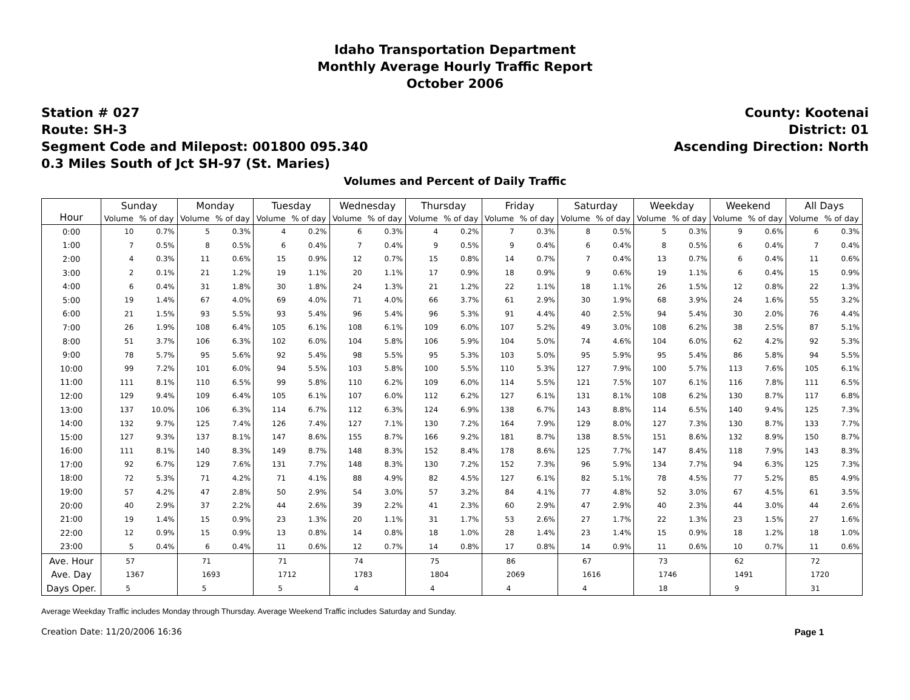Idaho Transportation Department
Monthly Average Hourly Traffic Report
October 2006
Station # 027
Route: SH-3
Segment Code and Milepost: 001800 095.340
0.3 Miles South of Jct SH-97 (St. Maries)
County: Kootenai
District: 01
Ascending Direction: North
Volumes and Percent of Daily Traffic
| Hour | Sunday | | Monday | | Tuesday | | Wednesday | | Thursday | | Friday | | Saturday | | Weekday | | Weekend | | All Days | |
| --- | --- | --- | --- | --- | --- | --- | --- | --- | --- | --- | --- | --- | --- | --- | --- | --- | --- | --- | --- | --- |
| | Volume | % of day | Volume | % of day | Volume | % of day | Volume | % of day | Volume | % of day | Volume | % of day | Volume | % of day | Volume | % of day | Volume | % of day | Volume | % of day |
| 0:00 | 10 | 0.7% | 5 | 0.3% | 4 | 0.2% | 6 | 0.3% | 4 | 0.2% | 7 | 0.3% | 8 | 0.5% | 5 | 0.3% | 9 | 0.6% | 6 | 0.3% |
| 1:00 | 7 | 0.5% | 8 | 0.5% | 6 | 0.4% | 7 | 0.4% | 9 | 0.5% | 9 | 0.4% | 6 | 0.4% | 8 | 0.5% | 6 | 0.4% | 7 | 0.4% |
| 2:00 | 4 | 0.3% | 11 | 0.6% | 15 | 0.9% | 12 | 0.7% | 15 | 0.8% | 14 | 0.7% | 7 | 0.4% | 13 | 0.7% | 6 | 0.4% | 11 | 0.6% |
| 3:00 | 2 | 0.1% | 21 | 1.2% | 19 | 1.1% | 20 | 1.1% | 17 | 0.9% | 18 | 0.9% | 9 | 0.6% | 19 | 1.1% | 6 | 0.4% | 15 | 0.9% |
| 4:00 | 6 | 0.4% | 31 | 1.8% | 30 | 1.8% | 24 | 1.3% | 21 | 1.2% | 22 | 1.1% | 18 | 1.1% | 26 | 1.5% | 12 | 0.8% | 22 | 1.3% |
| 5:00 | 19 | 1.4% | 67 | 4.0% | 69 | 4.0% | 71 | 4.0% | 66 | 3.7% | 61 | 2.9% | 30 | 1.9% | 68 | 3.9% | 24 | 1.6% | 55 | 3.2% |
| 6:00 | 21 | 1.5% | 93 | 5.5% | 93 | 5.4% | 96 | 5.4% | 96 | 5.3% | 91 | 4.4% | 40 | 2.5% | 94 | 5.4% | 30 | 2.0% | 76 | 4.4% |
| 7:00 | 26 | 1.9% | 108 | 6.4% | 105 | 6.1% | 108 | 6.1% | 109 | 6.0% | 107 | 5.2% | 49 | 3.0% | 108 | 6.2% | 38 | 2.5% | 87 | 5.1% |
| 8:00 | 51 | 3.7% | 106 | 6.3% | 102 | 6.0% | 104 | 5.8% | 106 | 5.9% | 104 | 5.0% | 74 | 4.6% | 104 | 6.0% | 62 | 4.2% | 92 | 5.3% |
| 9:00 | 78 | 5.7% | 95 | 5.6% | 92 | 5.4% | 98 | 5.5% | 95 | 5.3% | 103 | 5.0% | 95 | 5.9% | 95 | 5.4% | 86 | 5.8% | 94 | 5.5% |
| 10:00 | 99 | 7.2% | 101 | 6.0% | 94 | 5.5% | 103 | 5.8% | 100 | 5.5% | 110 | 5.3% | 127 | 7.9% | 100 | 5.7% | 113 | 7.6% | 105 | 6.1% |
| 11:00 | 111 | 8.1% | 110 | 6.5% | 99 | 5.8% | 110 | 6.2% | 109 | 6.0% | 114 | 5.5% | 121 | 7.5% | 107 | 6.1% | 116 | 7.8% | 111 | 6.5% |
| 12:00 | 129 | 9.4% | 109 | 6.4% | 105 | 6.1% | 107 | 6.0% | 112 | 6.2% | 127 | 6.1% | 131 | 8.1% | 108 | 6.2% | 130 | 8.7% | 117 | 6.8% |
| 13:00 | 137 | 10.0% | 106 | 6.3% | 114 | 6.7% | 112 | 6.3% | 124 | 6.9% | 138 | 6.7% | 143 | 8.8% | 114 | 6.5% | 140 | 9.4% | 125 | 7.3% |
| 14:00 | 132 | 9.7% | 125 | 7.4% | 126 | 7.4% | 127 | 7.1% | 130 | 7.2% | 164 | 7.9% | 129 | 8.0% | 127 | 7.3% | 130 | 8.7% | 133 | 7.7% |
| 15:00 | 127 | 9.3% | 137 | 8.1% | 147 | 8.6% | 155 | 8.7% | 166 | 9.2% | 181 | 8.7% | 138 | 8.5% | 151 | 8.6% | 132 | 8.9% | 150 | 8.7% |
| 16:00 | 111 | 8.1% | 140 | 8.3% | 149 | 8.7% | 148 | 8.3% | 152 | 8.4% | 178 | 8.6% | 125 | 7.7% | 147 | 8.4% | 118 | 7.9% | 143 | 8.3% |
| 17:00 | 92 | 6.7% | 129 | 7.6% | 131 | 7.7% | 148 | 8.3% | 130 | 7.2% | 152 | 7.3% | 96 | 5.9% | 134 | 7.7% | 94 | 6.3% | 125 | 7.3% |
| 18:00 | 72 | 5.3% | 71 | 4.2% | 71 | 4.1% | 88 | 4.9% | 82 | 4.5% | 127 | 6.1% | 82 | 5.1% | 78 | 4.5% | 77 | 5.2% | 85 | 4.9% |
| 19:00 | 57 | 4.2% | 47 | 2.8% | 50 | 2.9% | 54 | 3.0% | 57 | 3.2% | 84 | 4.1% | 77 | 4.8% | 52 | 3.0% | 67 | 4.5% | 61 | 3.5% |
| 20:00 | 40 | 2.9% | 37 | 2.2% | 44 | 2.6% | 39 | 2.2% | 41 | 2.3% | 60 | 2.9% | 47 | 2.9% | 40 | 2.3% | 44 | 3.0% | 44 | 2.6% |
| 21:00 | 19 | 1.4% | 15 | 0.9% | 23 | 1.3% | 20 | 1.1% | 31 | 1.7% | 53 | 2.6% | 27 | 1.7% | 22 | 1.3% | 23 | 1.5% | 27 | 1.6% |
| 22:00 | 12 | 0.9% | 15 | 0.9% | 13 | 0.8% | 14 | 0.8% | 18 | 1.0% | 28 | 1.4% | 23 | 1.4% | 15 | 0.9% | 18 | 1.2% | 18 | 1.0% |
| 23:00 | 5 | 0.4% | 6 | 0.4% | 11 | 0.6% | 12 | 0.7% | 14 | 0.8% | 17 | 0.8% | 14 | 0.9% | 11 | 0.6% | 10 | 0.7% | 11 | 0.6% |
| Ave. Hour | 57 | | 71 | | 71 | | 74 | | 75 | | 86 | | 67 | | 73 | | 62 | | 72 | |
| Ave. Day | 1367 | | 1693 | | 1712 | | 1783 | | 1804 | | 2069 | | 1616 | | 1746 | | 1491 | | 1720 | |
| Days Oper. | 5 | | 5 | | 5 | | 4 | | 4 | | 4 | | 4 | | 18 | | 9 | | 31 | |
Average Weekday Traffic includes Monday through Thursday. Average Weekend Traffic includes Saturday and Sunday.
Creation Date: 11/20/2006 16:36 Page 1